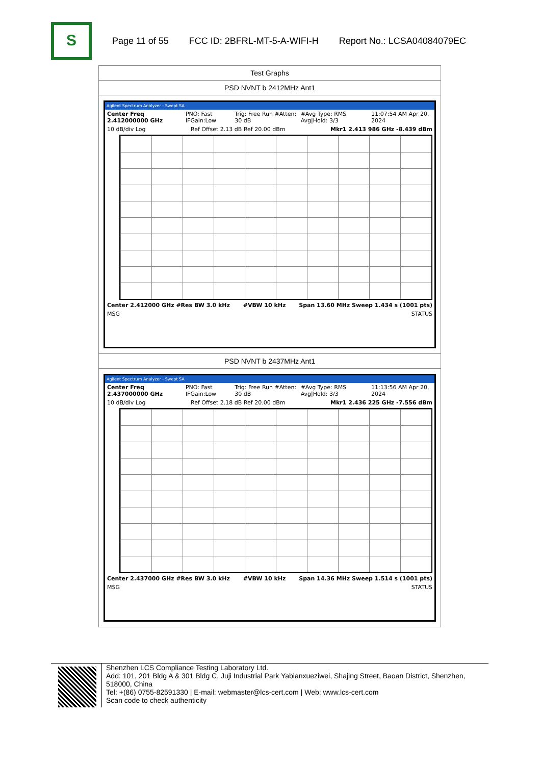S
Page 11 of 55 FCC ID: 2BFRL-MT-5-A-WIFI-H Report No.: LCSA04084079EC
| Test Graphs |
| PSD NVNT b 2412MHz Ant1 |
| Agilent Spectrum Analyzer - Swept SA Center Freq 2.412000000 GHz PNO: Fast IFGain:Low Trig: Free Run #Atten: 30 dB #Avg Type: RMS Avg/Hold: 3/3 11:07:54 AM Apr 20, 2024 10 dB/div Log Ref Offset 2.13 dB Ref 20.00 dBm Mkr1 2.413 986 GHz -8.439 dBm Center 2.412000 GHz #Res BW 3.0 kHz #VBW 10 kHz Span 13.60 MHz Sweep 1.434 s (1001 pts) MSG STATUS |
| PSD NVNT b 2437MHz Ant1 |
| Agilent Spectrum Analyzer - Swept SA Center Freq 2.437000000 GHz PNO: Fast IFGain:Low Trig: Free Run #Atten: 30 dB #Avg Type: RMS Avg/Hold: 3/3 11:13:56 AM Apr 20, 2024 10 dB/div Log Ref Offset 2.18 dB Ref 20.00 dBm Mkr1 2.436 225 GHz -7.556 dBm Center 2.437000 GHz #Res BW 3.0 kHz #VBW 10 kHz Span 14.36 MHz Sweep 1.514 s (1001 pts) MSG STATUS |
Shenzhen LCS Compliance Testing Laboratory Ltd.
Add: 101, 201 Bldg A & 301 Bldg C, Juji Industrial Park Yabianxueziwei, Shajing Street, Baoan District, Shenzhen, 518000, China
Tel: +(86) 0755-82591330 | E-mail: webmaster@lcs-cert.com | Web: www.lcs-cert.com
Scan code to check authenticity